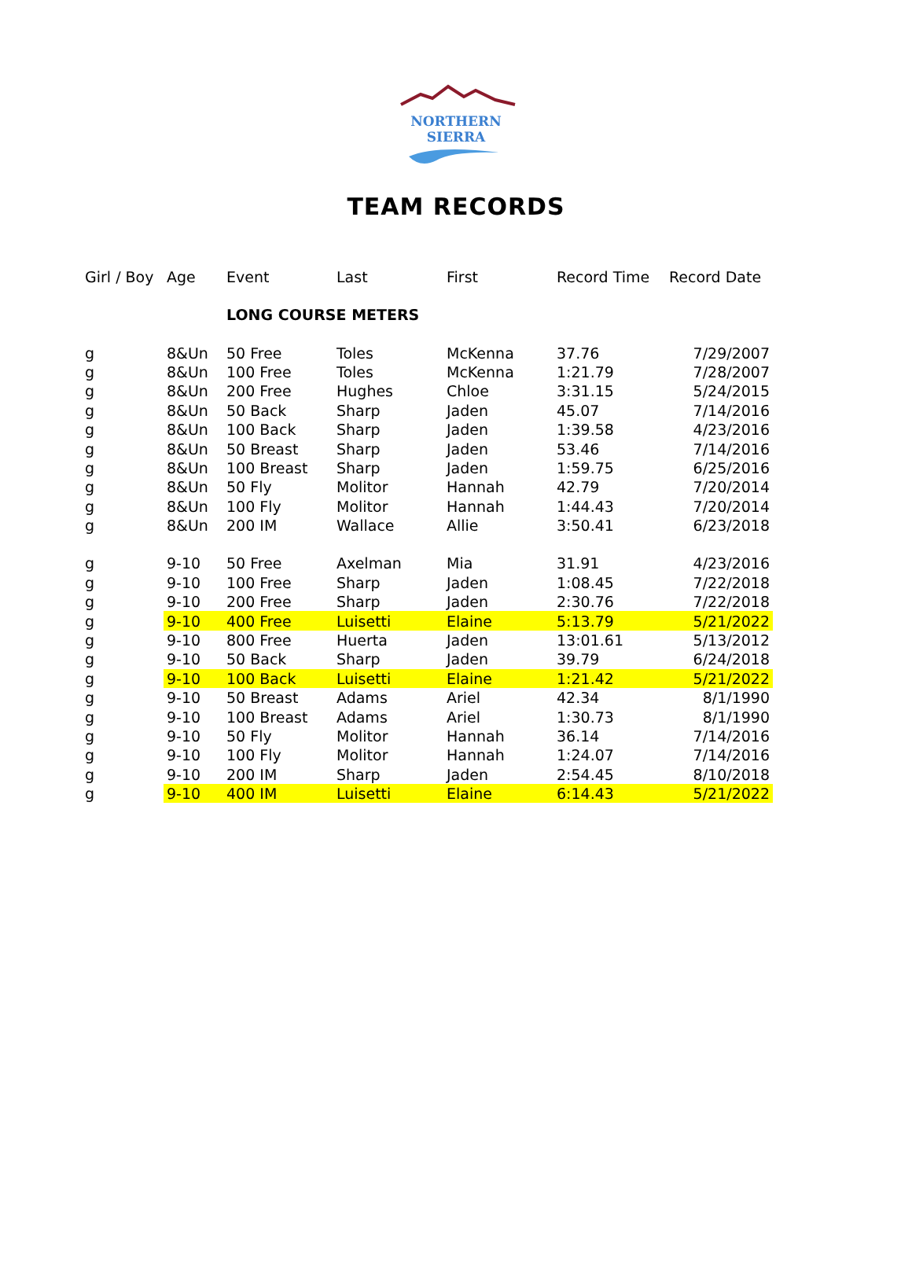NORTHERN SIERRA
TEAM RECORDS
| Girl / Boy | Age | Event | Last | First | Record Time | Record Date |
| --- | --- | --- | --- | --- | --- | --- |
| | | LONG COURSE METERS | | | | |
| g | 8&Un | 50 Free | Toles | McKenna | 37.76 | 7/29/2007 |
| g | 8&Un | 100 Free | Toles | McKenna | 1:21.79 | 7/28/2007 |
| g | 8&Un | 200 Free | Hughes | Chloe | 3:31.15 | 5/24/2015 |
| g | 8&Un | 50 Back | Sharp | Jaden | 45.07 | 7/14/2016 |
| g | 8&Un | 100 Back | Sharp | Jaden | 1:39.58 | 4/23/2016 |
| g | 8&Un | 50 Breast | Sharp | Jaden | 53.46 | 7/14/2016 |
| g | 8&Un | 100 Breast | Sharp | Jaden | 1:59.75 | 6/25/2016 |
| g | 8&Un | 50 Fly | Molitor | Hannah | 42.79 | 7/20/2014 |
| g | 8&Un | 100 Fly | Molitor | Hannah | 1:44.43 | 7/20/2014 |
| g | 8&Un | 200 IM | Wallace | Allie | 3:50.41 | 6/23/2018 |
| g | 9-10 | 50 Free | Axelman | Mia | 31.91 | 4/23/2016 |
| g | 9-10 | 100 Free | Sharp | Jaden | 1:08.45 | 7/22/2018 |
| g | 9-10 | 200 Free | Sharp | Jaden | 2:30.76 | 7/22/2018 |
| g | 9-10 | 400 Free | Luisetti | Elaine | 5:13.79 | 5/21/2022 |
| g | 9-10 | 800 Free | Huerta | Jaden | 13:01.61 | 5/13/2012 |
| g | 9-10 | 50 Back | Sharp | Jaden | 39.79 | 6/24/2018 |
| g | 9-10 | 100 Back | Luisetti | Elaine | 1:21.42 | 5/21/2022 |
| g | 9-10 | 50 Breast | Adams | Ariel | 42.34 | 8/1/1990 |
| g | 9-10 | 100 Breast | Adams | Ariel | 1:30.73 | 8/1/1990 |
| g | 9-10 | 50 Fly | Molitor | Hannah | 36.14 | 7/14/2016 |
| g | 9-10 | 100 Fly | Molitor | Hannah | 1:24.07 | 7/14/2016 |
| g | 9-10 | 200 IM | Sharp | Jaden | 2:54.45 | 8/10/2018 |
| g | 9-10 | 400 IM | Luisetti | Elaine | 6:14.43 | 5/21/2022 |